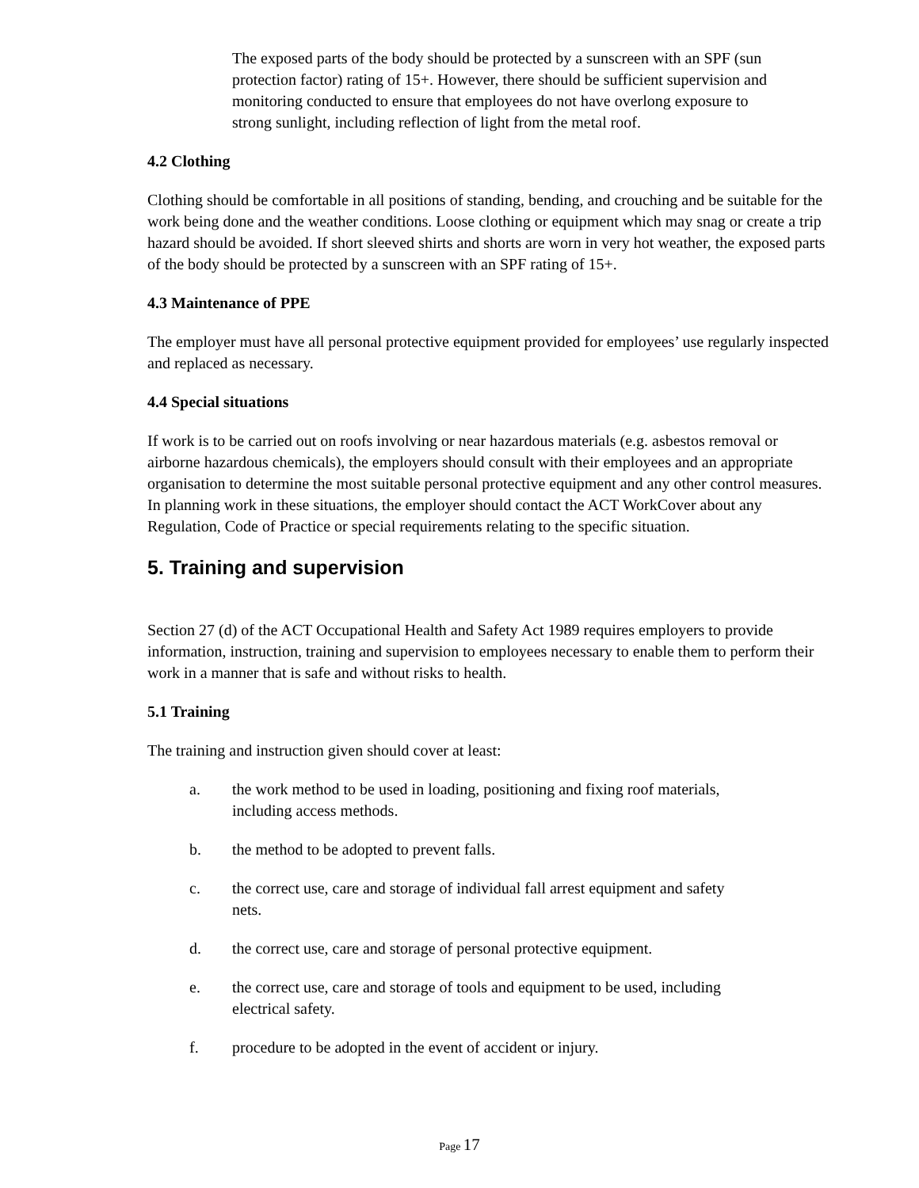The exposed parts of the body should be protected by a sunscreen with an SPF (sun protection factor) rating of 15+. However, there should be sufficient supervision and monitoring conducted to ensure that employees do not have overlong exposure to strong sunlight, including reflection of light from the metal roof.
4.2 Clothing
Clothing should be comfortable in all positions of standing, bending, and crouching and be suitable for the work being done and the weather conditions. Loose clothing or equipment which may snag or create a trip hazard should be avoided. If short sleeved shirts and shorts are worn in very hot weather, the exposed parts of the body should be protected by a sunscreen with an SPF rating of 15+.
4.3 Maintenance of PPE
The employer must have all personal protective equipment provided for employees’ use regularly inspected and replaced as necessary.
4.4 Special situations
If work is to be carried out on roofs involving or near hazardous materials (e.g. asbestos removal or airborne hazardous chemicals), the employers should consult with their employees and an appropriate organisation to determine the most suitable personal protective equipment and any other control measures. In planning work in these situations, the employer should contact the ACT WorkCover about any Regulation, Code of Practice or special requirements relating to the specific situation.
5. Training and supervision
Section 27 (d) of the ACT Occupational Health and Safety Act 1989 requires employers to provide information, instruction, training and supervision to employees necessary to enable them to perform their work in a manner that is safe and without risks to health.
5.1 Training
The training and instruction given should cover at least:
a. the work method to be used in loading, positioning and fixing roof materials, including access methods.
b. the method to be adopted to prevent falls.
c. the correct use, care and storage of individual fall arrest equipment and safety nets.
d. the correct use, care and storage of personal protective equipment.
e. the correct use, care and storage of tools and equipment to be used, including electrical safety.
f. procedure to be adopted in the event of accident or injury.
Page 17